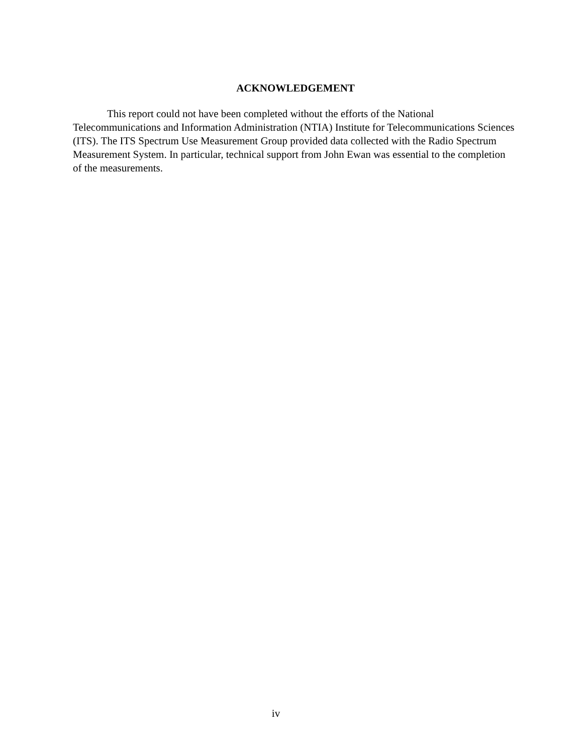ACKNOWLEDGEMENT
This report could not have been completed without the efforts of the National Telecommunications and Information Administration (NTIA) Institute for Telecommunications Sciences (ITS). The ITS Spectrum Use Measurement Group provided data collected with the Radio Spectrum Measurement System. In particular, technical support from John Ewan was essential to the completion of the measurements.
iv